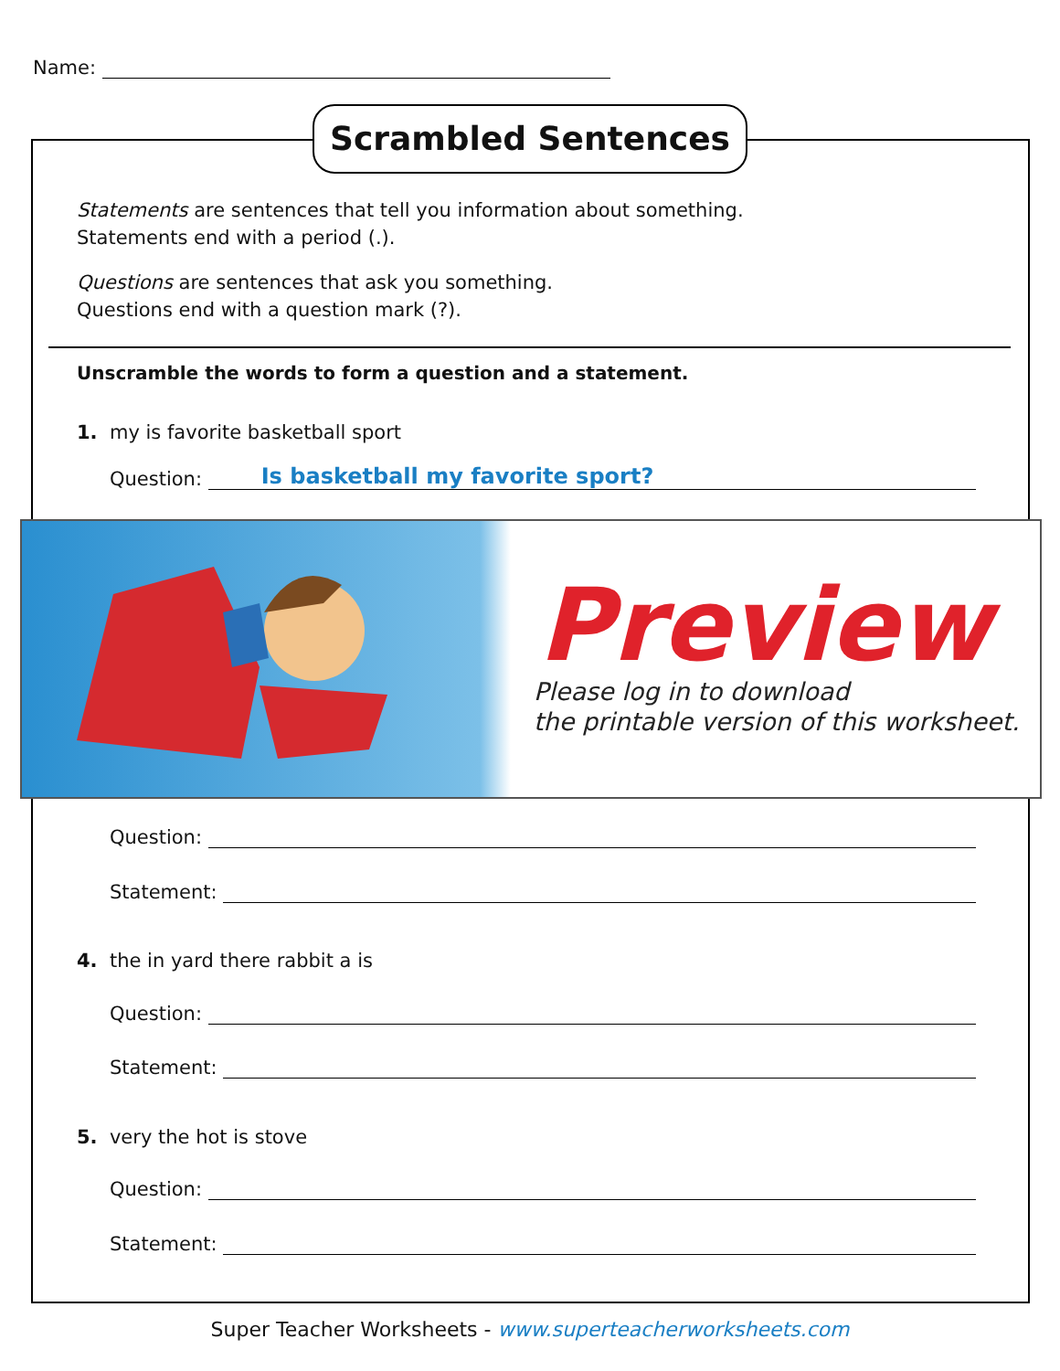Name:
Scrambled Sentences
Statements are sentences that tell you information about something.
Statements end with a period (.).
Questions are sentences that ask you something.
Questions end with a question mark (?).
Unscramble the words to form a question and a statement.
1. my is favorite basketball sport
Question: Is basketball my favorite sport?
Preview
Please log in to download
the printable version of this worksheet.
Question:
Statement:
4. the in yard there rabbit a is
Question:
Statement:
5. very the hot is stove
Question:
Statement:
Super Teacher Worksheets - www.superteacherworksheets.com